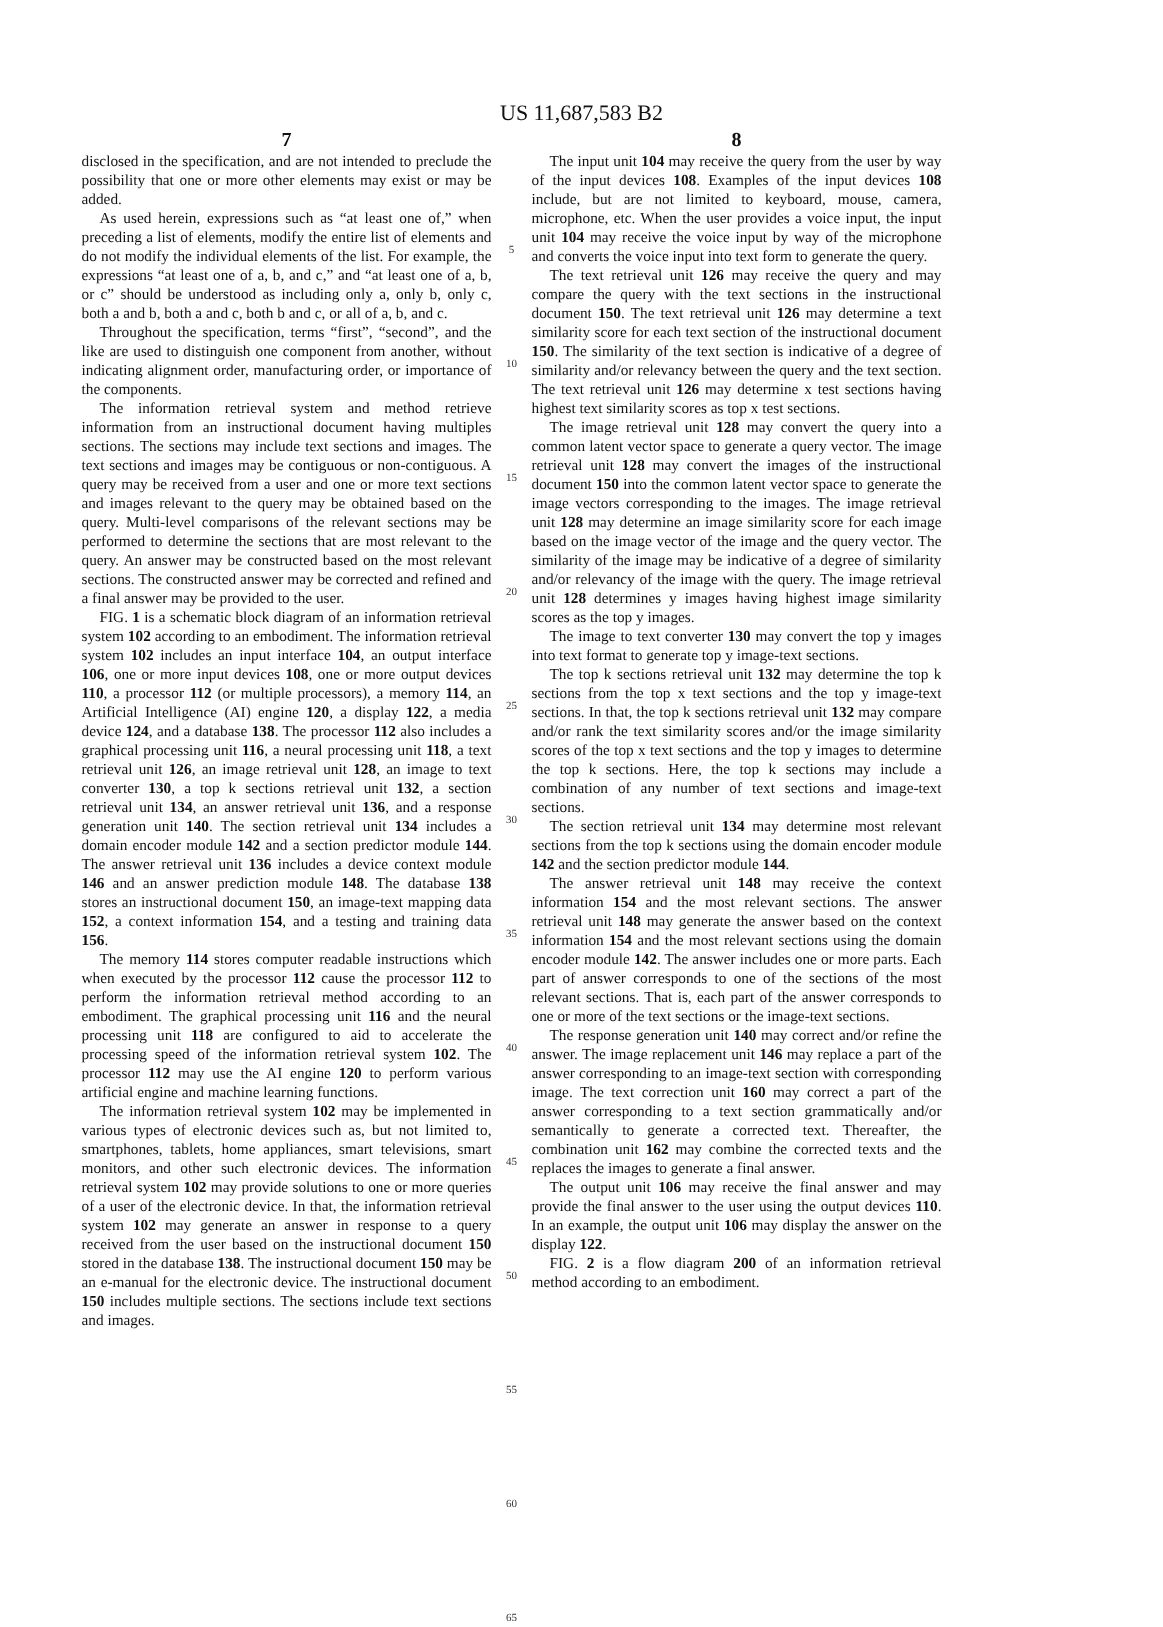US 11,687,583 B2
7
disclosed in the specification, and are not intended to preclude the possibility that one or more other elements may exist or may be added.
As used herein, expressions such as “at least one of,” when preceding a list of elements, modify the entire list of elements and do not modify the individual elements of the list. For example, the expressions “at least one of a, b, and c,” and “at least one of a, b, or c” should be understood as including only a, only b, only c, both a and b, both a and c, both b and c, or all of a, b, and c.
Throughout the specification, terms “first”, “second”, and the like are used to distinguish one component from another, without indicating alignment order, manufacturing order, or importance of the components.
The information retrieval system and method retrieve information from an instructional document having multiples sections. The sections may include text sections and images. The text sections and images may be contiguous or non-contiguous. A query may be received from a user and one or more text sections and images relevant to the query may be obtained based on the query. Multi-level comparisons of the relevant sections may be performed to determine the sections that are most relevant to the query. An answer may be constructed based on the most relevant sections. The constructed answer may be corrected and refined and a final answer may be provided to the user.
FIG. 1 is a schematic block diagram of an information retrieval system 102 according to an embodiment. The information retrieval system 102 includes an input interface 104, an output interface 106, one or more input devices 108, one or more output devices 110, a processor 112 (or multiple processors), a memory 114, an Artificial Intelligence (AI) engine 120, a display 122, a media device 124, and a database 138. The processor 112 also includes a graphical processing unit 116, a neural processing unit 118, a text retrieval unit 126, an image retrieval unit 128, an image to text converter 130, a top k sections retrieval unit 132, a section retrieval unit 134, an answer retrieval unit 136, and a response generation unit 140. The section retrieval unit 134 includes a domain encoder module 142 and a section predictor module 144. The answer retrieval unit 136 includes a device context module 146 and an answer prediction module 148. The database 138 stores an instructional document 150, an image-text mapping data 152, a context information 154, and a testing and training data 156.
The memory 114 stores computer readable instructions which when executed by the processor 112 cause the processor 112 to perform the information retrieval method according to an embodiment. The graphical processing unit 116 and the neural processing unit 118 are configured to aid to accelerate the processing speed of the information retrieval system 102. The processor 112 may use the AI engine 120 to perform various artificial engine and machine learning functions.
The information retrieval system 102 may be implemented in various types of electronic devices such as, but not limited to, smartphones, tablets, home appliances, smart televisions, smart monitors, and other such electronic devices. The information retrieval system 102 may provide solutions to one or more queries of a user of the electronic device. In that, the information retrieval system 102 may generate an answer in response to a query received from the user based on the instructional document 150 stored in the database 138. The instructional document 150 may be an e-manual for the electronic device. The instructional document 150 includes multiple sections. The sections include text sections and images.
5
10
15
20
25
30
35
40
45
50
55
60
65
8
The input unit 104 may receive the query from the user by way of the input devices 108. Examples of the input devices 108 include, but are not limited to keyboard, mouse, camera, microphone, etc. When the user provides a voice input, the input unit 104 may receive the voice input by way of the microphone and converts the voice input into text form to generate the query.
The text retrieval unit 126 may receive the query and may compare the query with the text sections in the instructional document 150. The text retrieval unit 126 may determine a text similarity score for each text section of the instructional document 150. The similarity of the text section is indicative of a degree of similarity and/or relevancy between the query and the text section. The text retrieval unit 126 may determine x test sections having highest text similarity scores as top x test sections.
The image retrieval unit 128 may convert the query into a common latent vector space to generate a query vector. The image retrieval unit 128 may convert the images of the instructional document 150 into the common latent vector space to generate the image vectors corresponding to the images. The image retrieval unit 128 may determine an image similarity score for each image based on the image vector of the image and the query vector. The similarity of the image may be indicative of a degree of similarity and/or relevancy of the image with the query. The image retrieval unit 128 determines y images having highest image similarity scores as the top y images.
The image to text converter 130 may convert the top y images into text format to generate top y image-text sections.
The top k sections retrieval unit 132 may determine the top k sections from the top x text sections and the top y image-text sections. In that, the top k sections retrieval unit 132 may compare and/or rank the text similarity scores and/or the image similarity scores of the top x text sections and the top y images to determine the top k sections. Here, the top k sections may include a combination of any number of text sections and image-text sections.
The section retrieval unit 134 may determine most relevant sections from the top k sections using the domain encoder module 142 and the section predictor module 144.
The answer retrieval unit 148 may receive the context information 154 and the most relevant sections. The answer retrieval unit 148 may generate the answer based on the context information 154 and the most relevant sections using the domain encoder module 142. The answer includes one or more parts. Each part of answer corresponds to one of the sections of the most relevant sections. That is, each part of the answer corresponds to one or more of the text sections or the image-text sections.
The response generation unit 140 may correct and/or refine the answer. The image replacement unit 146 may replace a part of the answer corresponding to an image-text section with corresponding image. The text correction unit 160 may correct a part of the answer corresponding to a text section grammatically and/or semantically to generate a corrected text. Thereafter, the combination unit 162 may combine the corrected texts and the replaces the images to generate a final answer.
The output unit 106 may receive the final answer and may provide the final answer to the user using the output devices 110. In an example, the output unit 106 may display the answer on the display 122.
FIG. 2 is a flow diagram 200 of an information retrieval method according to an embodiment.